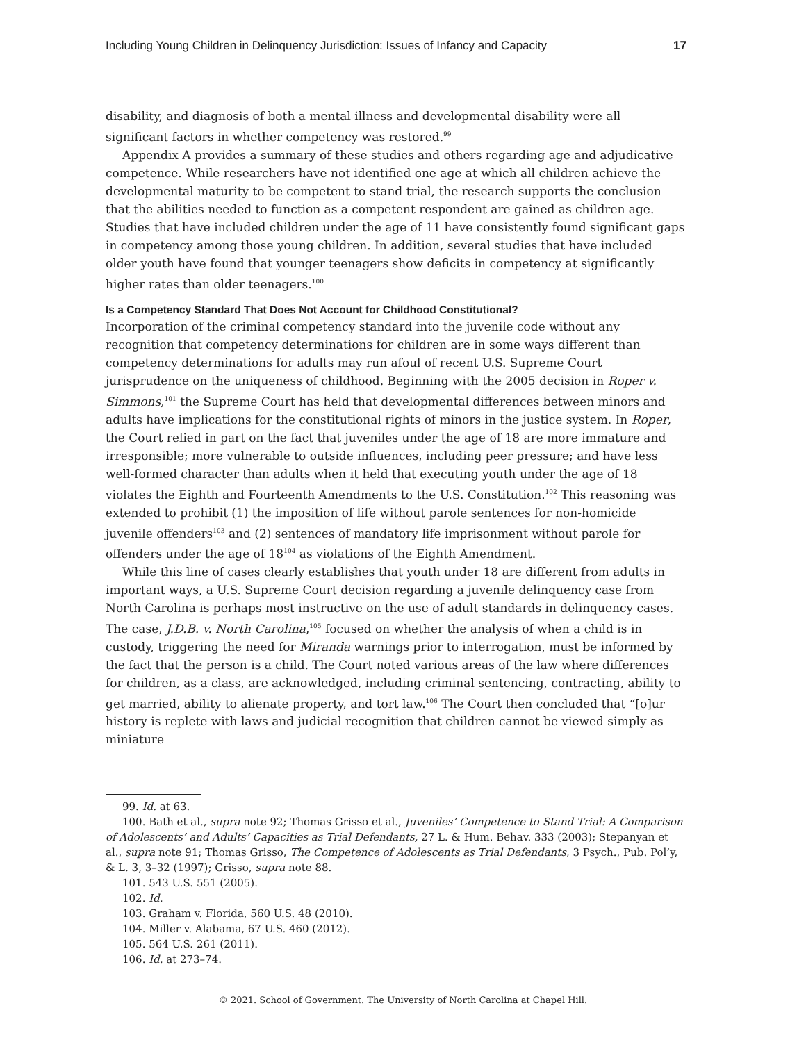Including Young Children in Delinquency Jurisdiction: Issues of Infancy and Capacity 17
disability, and diagnosis of both a mental illness and developmental disability were all significant factors in whether competency was restored.<sup>99</sup>
Appendix A provides a summary of these studies and others regarding age and adjudicative competence. While researchers have not identified one age at which all children achieve the developmental maturity to be competent to stand trial, the research supports the conclusion that the abilities needed to function as a competent respondent are gained as children age. Studies that have included children under the age of 11 have consistently found significant gaps in competency among those young children. In addition, several studies that have included older youth have found that younger teenagers show deficits in competency at significantly higher rates than older teenagers.<sup>100</sup>
Is a Competency Standard That Does Not Account for Childhood Constitutional?
Incorporation of the criminal competency standard into the juvenile code without any recognition that competency determinations for children are in some ways different than competency determinations for adults may run afoul of recent U.S. Supreme Court jurisprudence on the uniqueness of childhood. Beginning with the 2005 decision in Roper v. Simmons,<sup>101</sup> the Supreme Court has held that developmental differences between minors and adults have implications for the constitutional rights of minors in the justice system. In Roper, the Court relied in part on the fact that juveniles under the age of 18 are more immature and irresponsible; more vulnerable to outside influences, including peer pressure; and have less well-formed character than adults when it held that executing youth under the age of 18 violates the Eighth and Fourteenth Amendments to the U.S. Constitution.<sup>102</sup> This reasoning was extended to prohibit (1) the imposition of life without parole sentences for non-homicide juvenile offenders<sup>103</sup> and (2) sentences of mandatory life imprisonment without parole for offenders under the age of 18<sup>104</sup> as violations of the Eighth Amendment.
While this line of cases clearly establishes that youth under 18 are different from adults in important ways, a U.S. Supreme Court decision regarding a juvenile delinquency case from North Carolina is perhaps most instructive on the use of adult standards in delinquency cases. The case, J.D.B. v. North Carolina,<sup>105</sup> focused on whether the analysis of when a child is in custody, triggering the need for Miranda warnings prior to interrogation, must be informed by the fact that the person is a child. The Court noted various areas of the law where differences for children, as a class, are acknowledged, including criminal sentencing, contracting, ability to get married, ability to alienate property, and tort law.<sup>106</sup> The Court then concluded that “[o]ur history is replete with laws and judicial recognition that children cannot be viewed simply as miniature
99. Id. at 63.
100. Bath et al., supra note 92; Thomas Grisso et al., Juveniles’ Competence to Stand Trial: A Comparison of Adolescents’ and Adults’ Capacities as Trial Defendants, 27 L. & Hum. Behav. 333 (2003); Stepanyan et al., supra note 91; Thomas Grisso, The Competence of Adolescents as Trial Defendants, 3 Psych., Pub. Pol’y, & L. 3, 3–32 (1997); Grisso, supra note 88.
101. 543 U.S. 551 (2005).
102. Id.
103. Graham v. Florida, 560 U.S. 48 (2010).
104. Miller v. Alabama, 67 U.S. 460 (2012).
105. 564 U.S. 261 (2011).
106. Id. at 273–74.
© 2021. School of Government. The University of North Carolina at Chapel Hill.